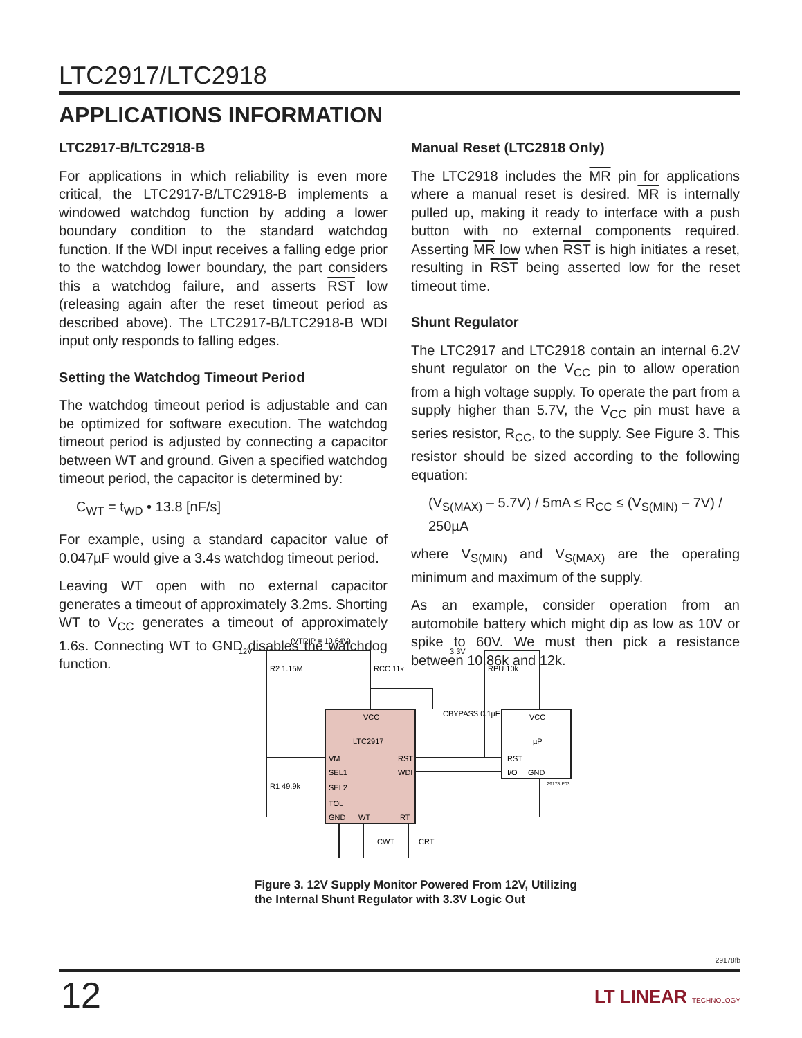LTC2917/LTC2918
APPLICATIONS INFORMATION
LTC2917-B/LTC2918-B
For applications in which reliability is even more critical, the LTC2917-B/LTC2918-B implements a windowed watchdog function by adding a lower boundary condition to the standard watchdog function. If the WDI input receives a falling edge prior to the watchdog lower boundary, the part considers this a watchdog failure, and asserts RST low (releasing again after the reset timeout period as described above). The LTC2917-B/LTC2918-B WDI input only responds to falling edges.
Setting the Watchdog Timeout Period
The watchdog timeout period is adjustable and can be optimized for software execution. The watchdog timeout period is adjusted by connecting a capacitor between WT and ground. Given a specified watchdog timeout period, the capacitor is determined by:
C<sub>WT</sub> = t<sub>WD</sub> • 13.8 [nF/s]
For example, using a standard capacitor value of 0.047µF would give a 3.4s watchdog timeout period.
Leaving WT open with no external capacitor generates a timeout of approximately 3.2ms. Shorting WT to V<sub>CC</sub> generates a timeout of approximately 1.6s. Connecting WT to GND disables the watchdog function.
Manual Reset (LTC2918 Only)
The LTC2918 includes the MR pin for applications where a manual reset is desired. MR is internally pulled up, making it ready to interface with a push button with no external components required. Asserting MR low when RST is high initiates a reset, resulting in RST being asserted low for the reset timeout time.
Shunt Regulator
The LTC2917 and LTC2918 contain an internal 6.2V shunt regulator on the V<sub>CC</sub> pin to allow operation from a high voltage supply. To operate the part from a supply higher than 5.7V, the V<sub>CC</sub> pin must have a series resistor, R<sub>CC</sub>, to the supply. See Figure 3. This resistor should be sized according to the following equation:
(V<sub>S(MAX)</sub> – 5.7V) / 5mA ≤ R<sub>CC</sub> ≤ (V<sub>S(MIN)</sub> – 7V) / 250µA
where V<sub>S(MIN)</sub> and V<sub>S(MAX)</sub> are the operating minimum and maximum of the supply.
As an example, consider operation from an automobile battery which might dip as low as 10V or spike to 60V. We must then pick a resistance between 10.86k and 12k.
12V
(VTRIP = 10.64V)
R2 1.15M
RCC 11k
3.3V
RPU 10k
CBYPASS 0.1µF
VCC
LTC2917
VM
RST
SEL1
WDI
SEL2
TOL
GND
WT
RT
VCC
µP
RST
I/O
GND
R1 49.9k
CWT
CRT
29178 F03
Figure 3. 12V Supply Monitor Powered From 12V, Utilizing
the Internal Shunt Regulator with 3.3V Logic Out
29178fb
12 LT LINEAR TECHNOLOGY